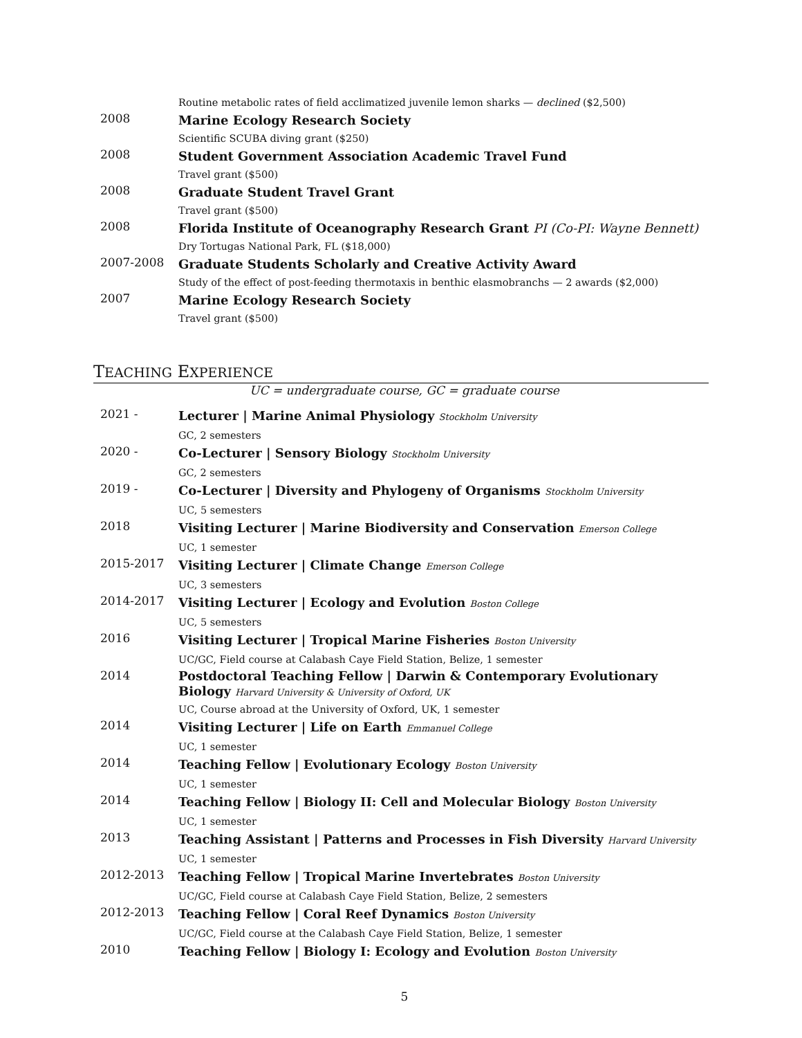Routine metabolic rates of field acclimatized juvenile lemon sharks — declined ($2,500)
2008
Marine Ecology Research Society
Scientific SCUBA diving grant ($250)
2008
Student Government Association Academic Travel Fund
Travel grant ($500)
2008
Graduate Student Travel Grant
Travel grant ($500)
2008
Florida Institute of Oceanography Research Grant PI (Co-PI: Wayne Bennett)
Dry Tortugas National Park, FL ($18,000)
2007-2008
Graduate Students Scholarly and Creative Activity Award
Study of the effect of post-feeding thermotaxis in benthic elasmobranchs — 2 awards ($2,000)
2007
Marine Ecology Research Society
Travel grant ($500)
TEACHING EXPERIENCE
UC = undergraduate course, GC = graduate course
2021 -
Lecturer | Marine Animal Physiology Stockholm University
GC, 2 semesters
2020 -
Co-Lecturer | Sensory Biology Stockholm University
GC, 2 semesters
2019 -
Co-Lecturer | Diversity and Phylogeny of Organisms Stockholm University
UC, 5 semesters
2018
Visiting Lecturer | Marine Biodiversity and Conservation Emerson College
UC, 1 semester
2015-2017
Visiting Lecturer | Climate Change Emerson College
UC, 3 semesters
2014-2017
Visiting Lecturer | Ecology and Evolution Boston College
UC, 5 semesters
2016
Visiting Lecturer | Tropical Marine Fisheries Boston University
UC/GC, Field course at Calabash Caye Field Station, Belize, 1 semester
2014
Postdoctoral Teaching Fellow | Darwin & Contemporary Evolutionary Biology Harvard University & University of Oxford, UK
UC, Course abroad at the University of Oxford, UK, 1 semester
2014
Visiting Lecturer | Life on Earth Emmanuel College
UC, 1 semester
2014
Teaching Fellow | Evolutionary Ecology Boston University
UC, 1 semester
2014
Teaching Fellow | Biology II: Cell and Molecular Biology Boston University
UC, 1 semester
2013
Teaching Assistant | Patterns and Processes in Fish Diversity Harvard University
UC, 1 semester
2012-2013
Teaching Fellow | Tropical Marine Invertebrates Boston University
UC/GC, Field course at Calabash Caye Field Station, Belize, 2 semesters
2012-2013
Teaching Fellow | Coral Reef Dynamics Boston University
UC/GC, Field course at the Calabash Caye Field Station, Belize, 1 semester
2010
Teaching Fellow | Biology I: Ecology and Evolution Boston University
5